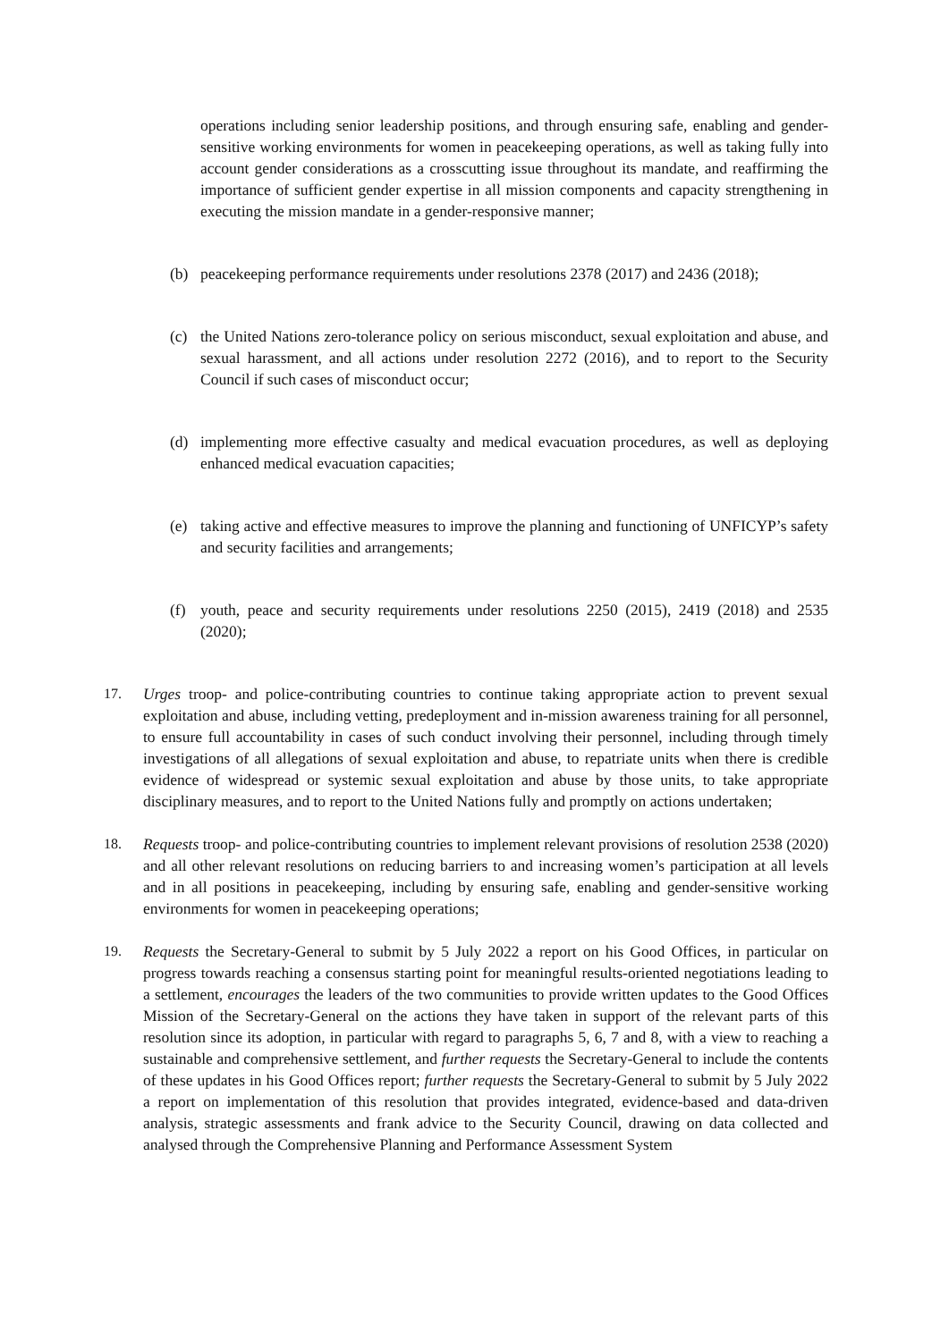operations including senior leadership positions, and through ensuring safe, enabling and gender-sensitive working environments for women in peacekeeping operations, as well as taking fully into account gender considerations as a crosscutting issue throughout its mandate, and reaffirming the importance of sufficient gender expertise in all mission components and capacity strengthening in executing the mission mandate in a gender-responsive manner;
(b) peacekeeping performance requirements under resolutions 2378 (2017) and 2436 (2018);
(c) the United Nations zero-tolerance policy on serious misconduct, sexual exploitation and abuse, and sexual harassment, and all actions under resolution 2272 (2016), and to report to the Security Council if such cases of misconduct occur;
(d) implementing more effective casualty and medical evacuation procedures, as well as deploying enhanced medical evacuation capacities;
(e) taking active and effective measures to improve the planning and functioning of UNFICYP’s safety and security facilities and arrangements;
(f) youth, peace and security requirements under resolutions 2250 (2015), 2419 (2018) and 2535 (2020);
17. Urges troop- and police-contributing countries to continue taking appropriate action to prevent sexual exploitation and abuse, including vetting, predeployment and in-mission awareness training for all personnel, to ensure full accountability in cases of such conduct involving their personnel, including through timely investigations of all allegations of sexual exploitation and abuse, to repatriate units when there is credible evidence of widespread or systemic sexual exploitation and abuse by those units, to take appropriate disciplinary measures, and to report to the United Nations fully and promptly on actions undertaken;
18. Requests troop- and police-contributing countries to implement relevant provisions of resolution 2538 (2020) and all other relevant resolutions on reducing barriers to and increasing women’s participation at all levels and in all positions in peacekeeping, including by ensuring safe, enabling and gender-sensitive working environments for women in peacekeeping operations;
19. Requests the Secretary-General to submit by 5 July 2022 a report on his Good Offices, in particular on progress towards reaching a consensus starting point for meaningful results-oriented negotiations leading to a settlement, encourages the leaders of the two communities to provide written updates to the Good Offices Mission of the Secretary-General on the actions they have taken in support of the relevant parts of this resolution since its adoption, in particular with regard to paragraphs 5, 6, 7 and 8, with a view to reaching a sustainable and comprehensive settlement, and further requests the Secretary-General to include the contents of these updates in his Good Offices report; further requests the Secretary-General to submit by 5 July 2022 a report on implementation of this resolution that provides integrated, evidence-based and data-driven analysis, strategic assessments and frank advice to the Security Council, drawing on data collected and analysed through the Comprehensive Planning and Performance Assessment System